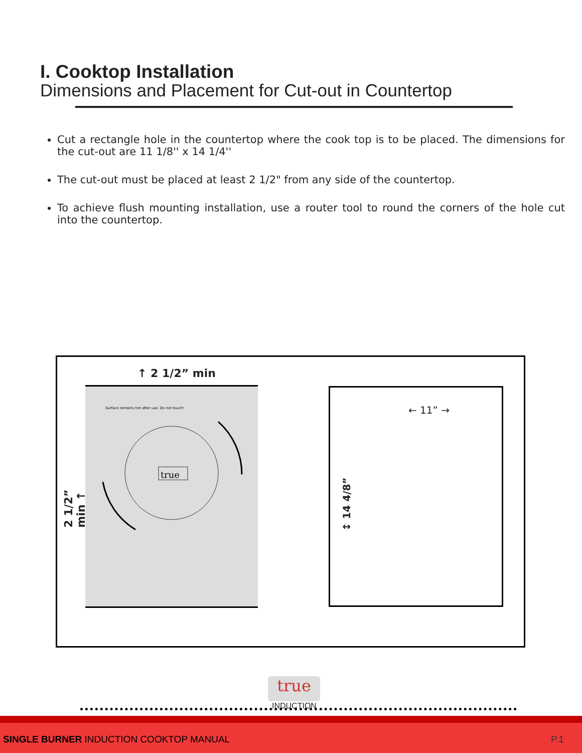I. Cooktop Installation
Dimensions and Placement for Cut-out in Countertop
Cut a rectangle hole in the countertop where the cook top is to be placed. The dimensions for the cut-out are 11 1/8'' x 14 1/4''
The cut-out must be placed at least 2 1/2" from any side of the countertop.
To achieve flush mounting installation, use a router tool to round the corners of the hole cut into the countertop.
↑ 2 1/2” min
2 1/2” min ↑
true
Surface remains hot after use. Do not touch!
← 11” →
↕ 14 4/8”
true
INDUCTION
SINGLE BURNER INDUCTION COOKTOP MANUAL
P.1